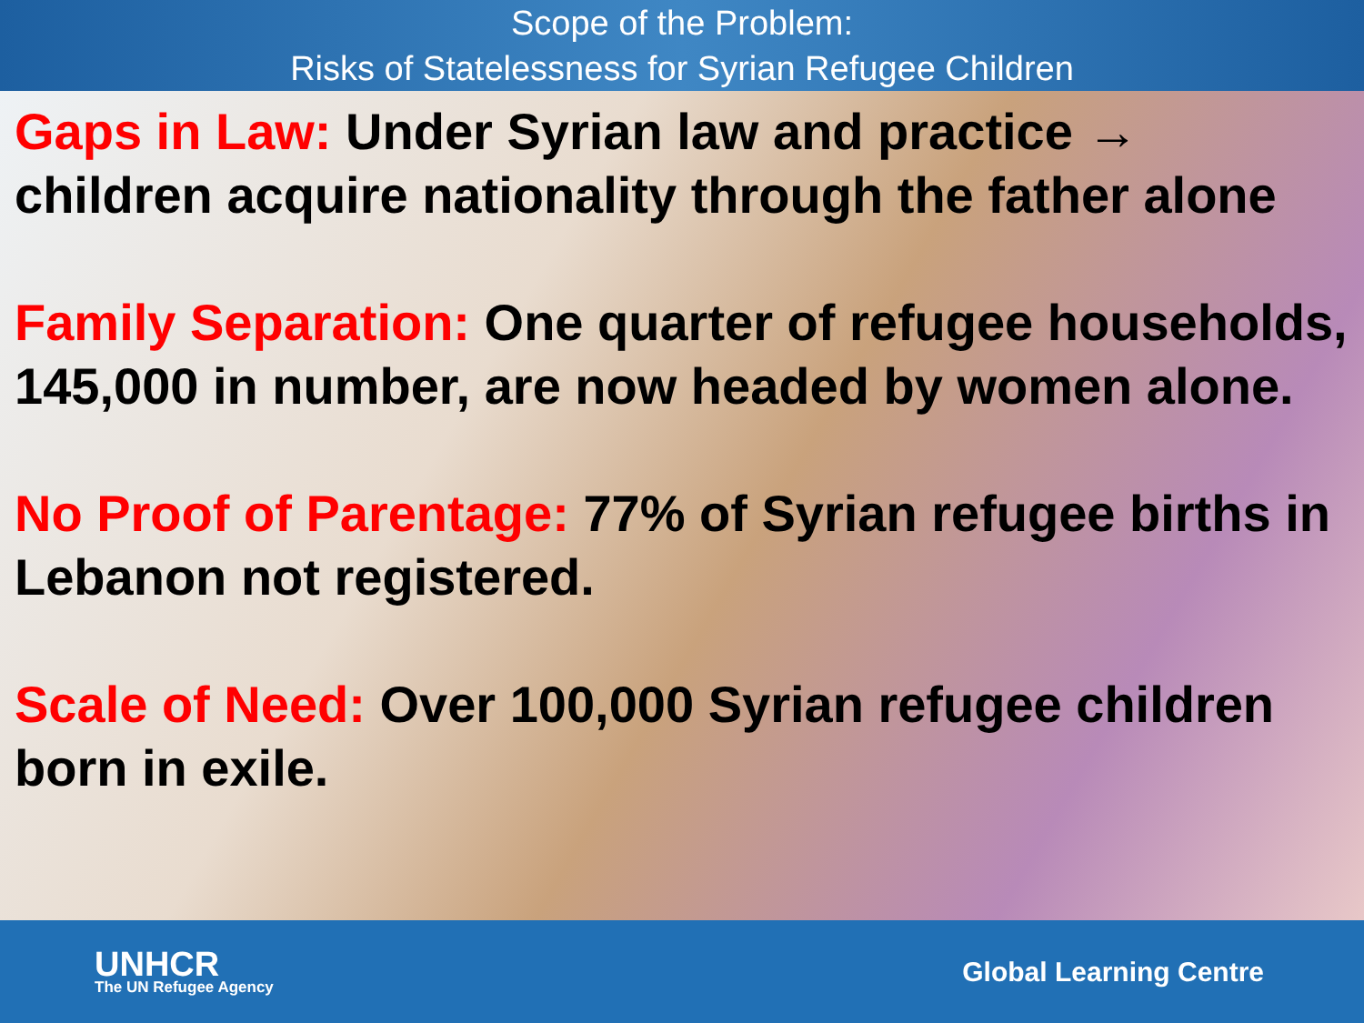Scope of the Problem:
Risks of Statelessness for Syrian Refugee Children
Gaps in Law: Under Syrian law and practice → children acquire nationality through the father alone
Family Separation: One quarter of refugee households, 145,000 in number, are now headed by women alone.
No Proof of Parentage: 77% of Syrian refugee births in Lebanon not registered.
Scale of Need: Over 100,000 Syrian refugee children born in exile.
UNHCR
The UN Refugee Agency
Global Learning Centre